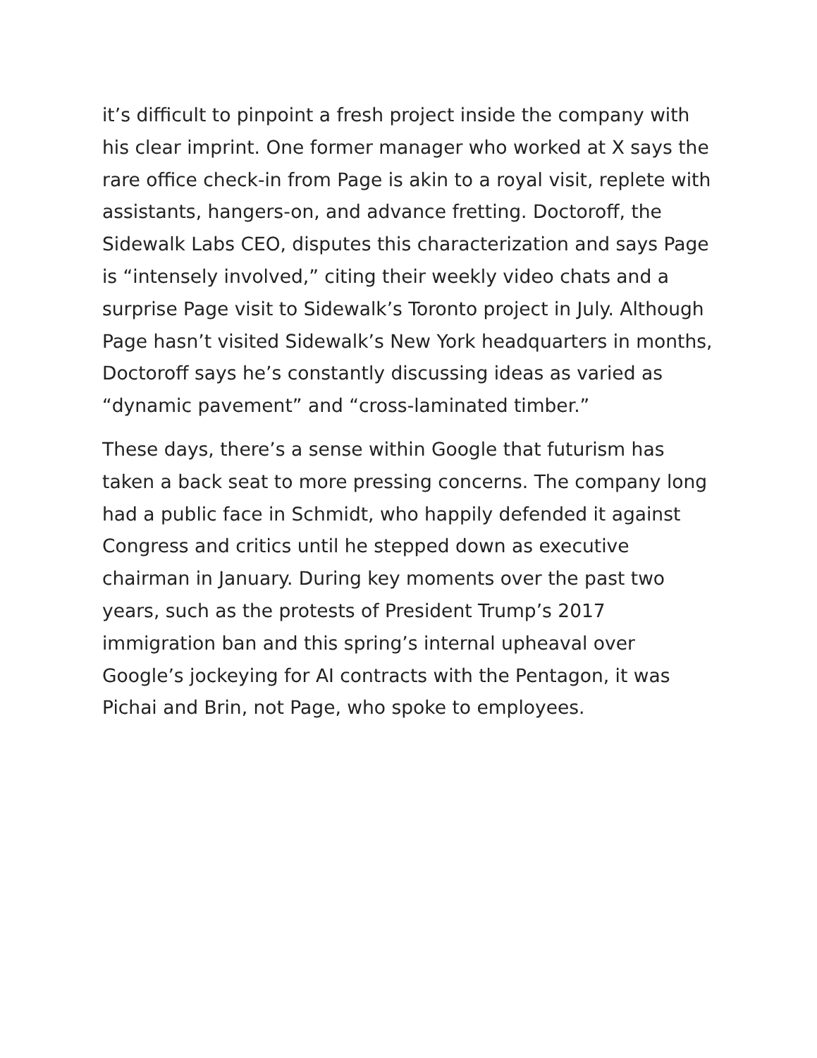it’s difficult to pinpoint a fresh project inside the company with his clear imprint. One former manager who worked at X says the rare office check-in from Page is akin to a royal visit, replete with assistants, hangers-on, and advance fretting. Doctoroff, the Sidewalk Labs CEO, disputes this characterization and says Page is “intensely involved,” citing their weekly video chats and a surprise Page visit to Sidewalk’s Toronto project in July. Although Page hasn’t visited Sidewalk’s New York headquarters in months, Doctoroff says he’s constantly discussing ideas as varied as “dynamic pavement” and “cross-laminated timber.”
These days, there’s a sense within Google that futurism has taken a back seat to more pressing concerns. The company long had a public face in Schmidt, who happily defended it against Congress and critics until he stepped down as executive chairman in January. During key moments over the past two years, such as the protests of President Trump’s 2017 immigration ban and this spring’s internal upheaval over Google’s jockeying for AI contracts with the Pentagon, it was Pichai and Brin, not Page, who spoke to employees.